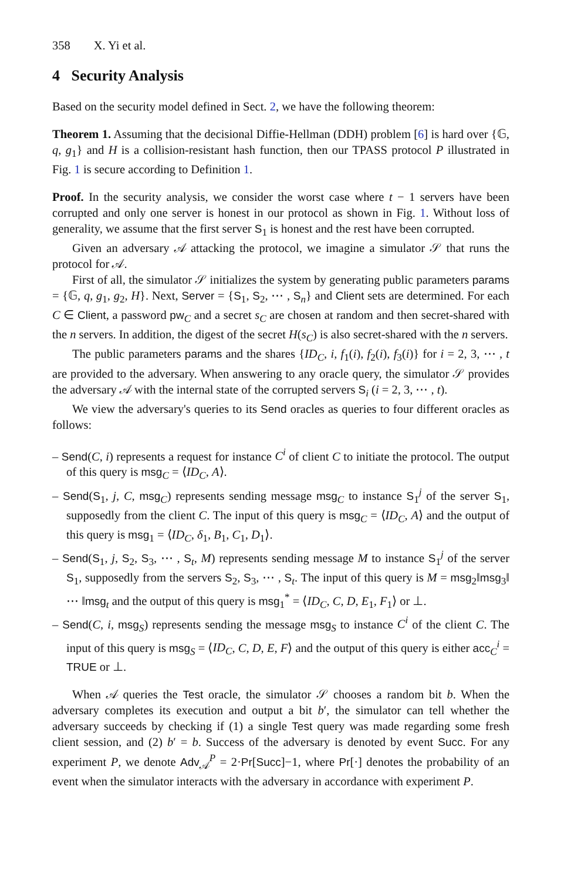358 X. Yi et al.
4 Security Analysis
Based on the security model defined in Sect. 2, we have the following theorem:
Theorem 1. Assuming that the decisional Diffie-Hellman (DDH) problem [6] is hard over {𝔾, q, g<sub>1</sub>} and H is a collision-resistant hash function, then our TPASS protocol P illustrated in Fig. 1 is secure according to Definition 1.
Proof. In the security analysis, we consider the worst case where t − 1 servers have been corrupted and only one server is honest in our protocol as shown in Fig. 1. Without loss of generality, we assume that the first server S<sub>1</sub> is honest and the rest have been corrupted.
Given an adversary 𝒜 attacking the protocol, we imagine a simulator 𝒮 that runs the protocol for 𝒜.
First of all, the simulator 𝒮 initializes the system by generating public parameters params = {𝔾, q, g<sub>1</sub>, g<sub>2</sub>, H}. Next, Server = {S<sub>1</sub>, S<sub>2</sub>, ⋯ , S<sub>n</sub>} and Client sets are determined. For each C ∈ Client, a password pw<sub>C</sub> and a secret s<sub>C</sub> are chosen at random and then secret-shared with the n servers. In addition, the digest of the secret H(s<sub>C</sub>) is also secret-shared with the n servers.
The public parameters params and the shares {ID<sub>C</sub>, i, f<sub>1</sub>(i), f<sub>2</sub>(i), f<sub>3</sub>(i)} for i = 2, 3, ⋯ , t are provided to the adversary. When answering to any oracle query, the simulator 𝒮 provides the adversary 𝒜 with the internal state of the corrupted servers S<sub>i</sub> (i = 2, 3, ⋯ , t).
We view the adversary's queries to its Send oracles as queries to four different oracles as follows:
– Send(C, i) represents a request for instance C<sup>i</sup> of client C to initiate the protocol. The output of this query is msg<sub>C</sub> = ⟨ID<sub>C</sub>, A⟩.
– Send(S<sub>1</sub>, j, C, msg<sub>C</sub>) represents sending message msg<sub>C</sub> to instance S<sub>1</sub><sup>j</sup> of the server S<sub>1</sub>, supposedly from the client C. The input of this query is msg<sub>C</sub> = ⟨ID<sub>C</sub>, A⟩ and the output of this query is msg<sub>1</sub> = ⟨ID<sub>C</sub>, δ<sub>1</sub>, B<sub>1</sub>, C<sub>1</sub>, D<sub>1</sub>⟩.
– Send(S<sub>1</sub>, j, S<sub>2</sub>, S<sub>3</sub>, ⋯ , S<sub>t</sub>, M) represents sending message M to instance S<sub>1</sub><sup>j</sup> of the server S<sub>1</sub>, supposedly from the servers S<sub>2</sub>, S<sub>3</sub>, ⋯ , S<sub>t</sub>. The input of this query is M = msg<sub>2</sub>‖msg<sub>3</sub>‖ ⋯ ‖msg<sub>t</sub> and the output of this query is msg<sub>1</sub><sup>*</sup> = ⟨ID<sub>C</sub>, C, D, E<sub>1</sub>, F<sub>1</sub>⟩ or ⊥.
– Send(C, i, msg<sub>S</sub>) represents sending the message msg<sub>S</sub> to instance C<sup>i</sup> of the client C. The input of this query is msg<sub>S</sub> = ⟨ID<sub>C</sub>, C, D, E, F⟩ and the output of this query is either acc<sub>C</sub><sup>i</sup> = TRUE or ⊥.
When 𝒜 queries the Test oracle, the simulator 𝒮 chooses a random bit b. When the adversary completes its execution and output a bit b′, the simulator can tell whether the adversary succeeds by checking if (1) a single Test query was made regarding some fresh client session, and (2) b′ = b. Success of the adversary is denoted by event Succ. For any experiment P, we denote Adv<sub>𝒜</sub><sup>P</sup> = 2·Pr[Succ]−1, where Pr[·] denotes the probability of an event when the simulator interacts with the adversary in accordance with experiment P.